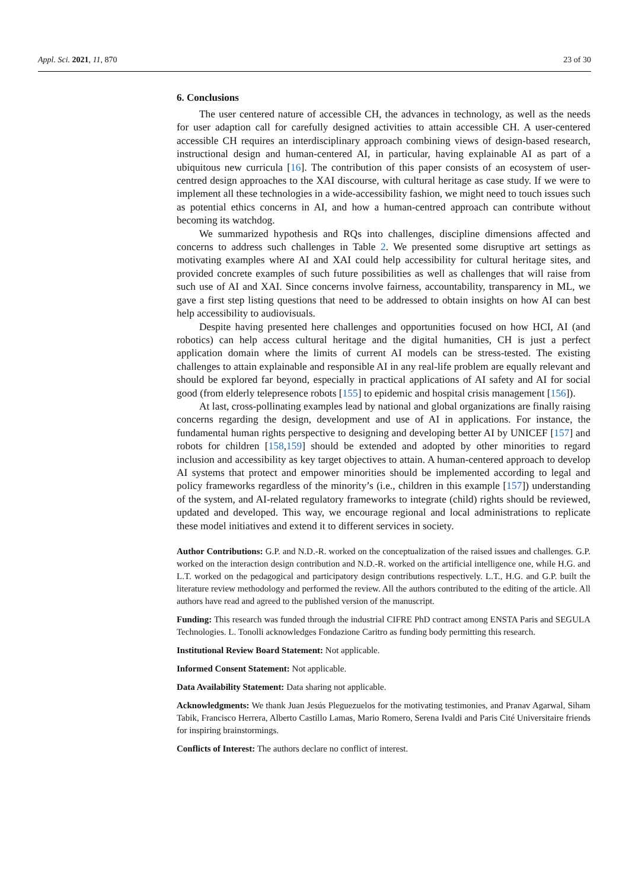Appl. Sci. 2021, 11, 870 23 of 30
6. Conclusions
The user centered nature of accessible CH, the advances in technology, as well as the needs for user adaption call for carefully designed activities to attain accessible CH. A user-centered accessible CH requires an interdisciplinary approach combining views of design-based research, instructional design and human-centered AI, in particular, having explainable AI as part of a ubiquitous new curricula [16]. The contribution of this paper consists of an ecosystem of user-centred design approaches to the XAI discourse, with cultural heritage as case study. If we were to implement all these technologies in a wide-accessibility fashion, we might need to touch issues such as potential ethics concerns in AI, and how a human-centred approach can contribute without becoming its watchdog.
We summarized hypothesis and RQs into challenges, discipline dimensions affected and concerns to address such challenges in Table 2. We presented some disruptive art settings as motivating examples where AI and XAI could help accessibility for cultural heritage sites, and provided concrete examples of such future possibilities as well as challenges that will raise from such use of AI and XAI. Since concerns involve fairness, accountability, transparency in ML, we gave a first step listing questions that need to be addressed to obtain insights on how AI can best help accessibility to audiovisuals.
Despite having presented here challenges and opportunities focused on how HCI, AI (and robotics) can help access cultural heritage and the digital humanities, CH is just a perfect application domain where the limits of current AI models can be stress-tested. The existing challenges to attain explainable and responsible AI in any real-life problem are equally relevant and should be explored far beyond, especially in practical applications of AI safety and AI for social good (from elderly telepresence robots [155] to epidemic and hospital crisis management [156]).
At last, cross-pollinating examples lead by national and global organizations are finally raising concerns regarding the design, development and use of AI in applications. For instance, the fundamental human rights perspective to designing and developing better AI by UNICEF [157] and robots for children [158,159] should be extended and adopted by other minorities to regard inclusion and accessibility as key target objectives to attain. A human-centered approach to develop AI systems that protect and empower minorities should be implemented according to legal and policy frameworks regardless of the minority’s (i.e., children in this example [157]) understanding of the system, and AI-related regulatory frameworks to integrate (child) rights should be reviewed, updated and developed. This way, we encourage regional and local administrations to replicate these model initiatives and extend it to different services in society.
Author Contributions: G.P. and N.D.-R. worked on the conceptualization of the raised issues and challenges. G.P. worked on the interaction design contribution and N.D.-R. worked on the artificial intelligence one, while H.G. and L.T. worked on the pedagogical and participatory design contributions respectively. L.T., H.G. and G.P. built the literature review methodology and performed the review. All the authors contributed to the editing of the article. All authors have read and agreed to the published version of the manuscript.
Funding: This research was funded through the industrial CIFRE PhD contract among ENSTA Paris and SEGULA Technologies. L. Tonolli acknowledges Fondazione Caritro as funding body permitting this research.
Institutional Review Board Statement: Not applicable.
Informed Consent Statement: Not applicable.
Data Availability Statement: Data sharing not applicable.
Acknowledgments: We thank Juan Jesús Pleguezuelos for the motivating testimonies, and Pranav Agarwal, Siham Tabik, Francisco Herrera, Alberto Castillo Lamas, Mario Romero, Serena Ivaldi and Paris Cité Universitaire friends for inspiring brainstormings.
Conflicts of Interest: The authors declare no conflict of interest.